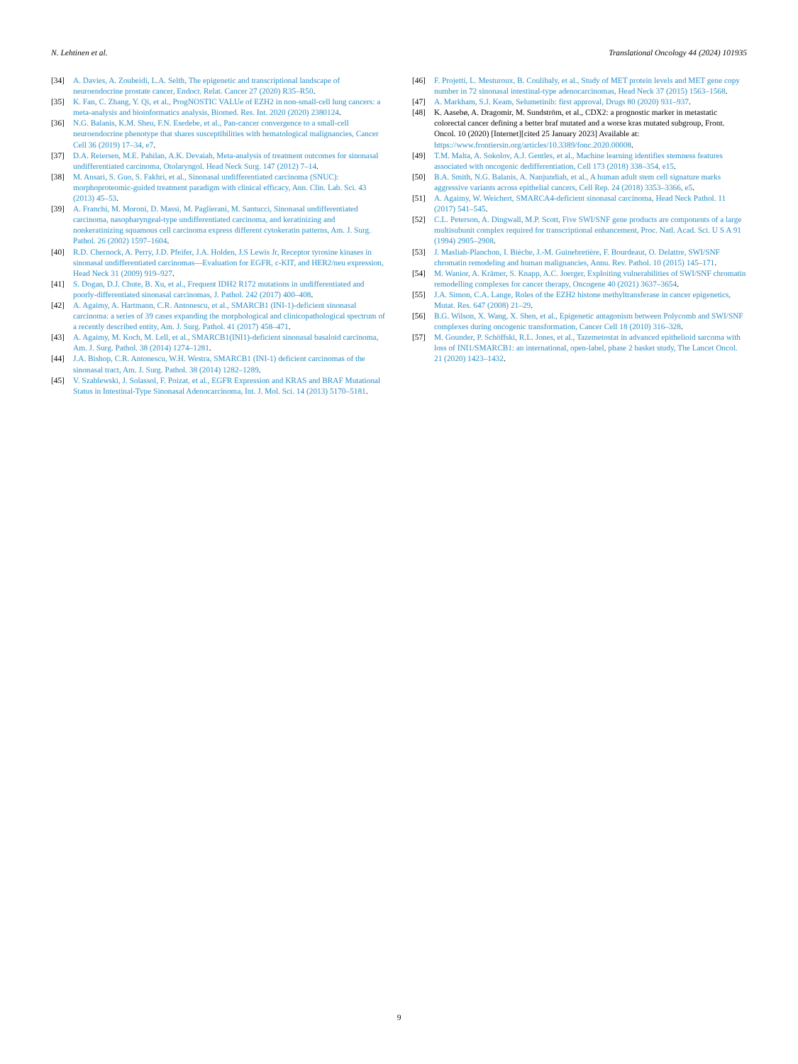N. Lehtinen et al. Translational Oncology 44 (2024) 101935
[34] A. Davies, A. Zoubeidi, L.A. Selth, The epigenetic and transcriptional landscape of neuroendocrine prostate cancer, Endocr. Relat. Cancer 27 (2020) R35–R50.
[35] K. Fan, C. Zhang, Y. Qi, et al., ProgNOSTIC VALUe of EZH2 in non-small-cell lung cancers: a meta-analysis and bioinformatics analysis, Biomed. Res. Int. 2020 (2020) 2380124.
[36] N.G. Balanis, K.M. Sheu, F.N. Esedebe, et al., Pan-cancer convergence to a small-cell neuroendocrine phenotype that shares susceptibilities with hematological malignancies, Cancer Cell 36 (2019) 17–34, e7.
[37] D.A. Reiersen, M.E. Pahilan, A.K. Devaiah, Meta-analysis of treatment outcomes for sinonasal undifferentiated carcinoma, Otolaryngol. Head Neck Surg. 147 (2012) 7–14.
[38] M. Ansari, S. Guo, S. Fakhri, et al., Sinonasal undifferentiated carcinoma (SNUC): morphoproteomic-guided treatment paradigm with clinical efficacy, Ann. Clin. Lab. Sci. 43 (2013) 45–53.
[39] A. Franchi, M. Moroni, D. Massi, M. Paglierani, M. Santucci, Sinonasal undifferentiated carcinoma, nasopharyngeal-type undifferentiated carcinoma, and keratinizing and nonkeratinizing squamous cell carcinoma express different cytokeratin patterns, Am. J. Surg. Pathol. 26 (2002) 1597–1604.
[40] R.D. Chernock, A. Perry, J.D. Pfeifer, J.A. Holden, J.S Lewis Jr, Receptor tyrosine kinases in sinonasal undifferentiated carcinomas—Evaluation for EGFR, c-KIT, and HER2/neu expression, Head Neck 31 (2009) 919–927.
[41] S. Dogan, D.J. Chute, B. Xu, et al., Frequent IDH2 R172 mutations in undifferentiated and poorly-differentiated sinonasal carcinomas, J. Pathol. 242 (2017) 400–408.
[42] A. Agaimy, A. Hartmann, C.R. Antonescu, et al., SMARCB1 (INI-1)-deficient sinonasal carcinoma: a series of 39 cases expanding the morphological and clinicopathological spectrum of a recently described entity, Am. J. Surg. Pathol. 41 (2017) 458–471.
[43] A. Agaimy, M. Koch, M. Lell, et al., SMARCB1(INI1)-deficient sinonasal basaloid carcinoma, Am. J. Surg. Pathol. 38 (2014) 1274–1281.
[44] J.A. Bishop, C.R. Antonescu, W.H. Westra, SMARCB1 (INI-1) deficient carcinomas of the sinonasal tract, Am. J. Surg. Pathol. 38 (2014) 1282–1289.
[45] V. Szablewski, J. Solassol, F. Poizat, et al., EGFR Expression and KRAS and BRAF Mutational Status in Intestinal-Type Sinonasal Adenocarcinoma, Int. J. Mol. Sci. 14 (2013) 5170–5181.
[46] F. Projetti, L. Mesturoux, B. Coulibaly, et al., Study of MET protein levels and MET gene copy number in 72 sinonasal intestinal-type adenocarcinomas, Head Neck 37 (2015) 1563–1568.
[47] A. Markham, S.J. Keam, Selumetinib: first approval, Drugs 80 (2020) 931–937.
[48] K. Aasebø, A. Dragomir, M. Sundström, et al., CDX2: a prognostic marker in metastatic colorectal cancer defining a better braf mutated and a worse kras mutated subgroup, Front. Oncol. 10 (2020) [Internet][cited 25 January 2023] Available at: https://www.frontiersin.org/articles/10.3389/fonc.2020.00008.
[49] T.M. Malta, A. Sokolov, A.J. Gentles, et al., Machine learning identifies stemness features associated with oncogenic dedifferentiation, Cell 173 (2018) 338–354, e15.
[50] B.A. Smith, N.G. Balanis, A. Nanjundiah, et al., A human adult stem cell signature marks aggressive variants across epithelial cancers, Cell Rep. 24 (2018) 3353–3366, e5.
[51] A. Agaimy, W. Weichert, SMARCA4-deficient sinonasal carcinoma, Head Neck Pathol. 11 (2017) 541–545.
[52] C.L. Peterson, A. Dingwall, M.P. Scott, Five SWI/SNF gene products are components of a large multisubunit complex required for transcriptional enhancement, Proc. Natl. Acad. Sci. U S A 91 (1994) 2905–2908.
[53] J. Masliah-Planchon, I. Bièche, J.-M. Guinebretière, F. Bourdeaut, O. Delattre, SWI/SNF chromatin remodeling and human malignancies, Annu. Rev. Pathol. 10 (2015) 145–171.
[54] M. Wanior, A. Krämer, S. Knapp, A.C. Joerger, Exploiting vulnerabilities of SWI/SNF chromatin remodelling complexes for cancer therapy, Oncogene 40 (2021) 3637–3654.
[55] J.A. Simon, C.A. Lange, Roles of the EZH2 histone methyltransferase in cancer epigenetics, Mutat. Res. 647 (2008) 21–29.
[56] B.G. Wilson, X. Wang, X. Shen, et al., Epigenetic antagonism between Polycomb and SWI/SNF complexes during oncogenic transformation, Cancer Cell 18 (2010) 316–328.
[57] M. Gounder, P. Schöffski, R.L. Jones, et al., Tazemetostat in advanced epithelioid sarcoma with loss of INI1/SMARCB1: an international, open-label, phase 2 basket study, The Lancet Oncol. 21 (2020) 1423–1432.
9